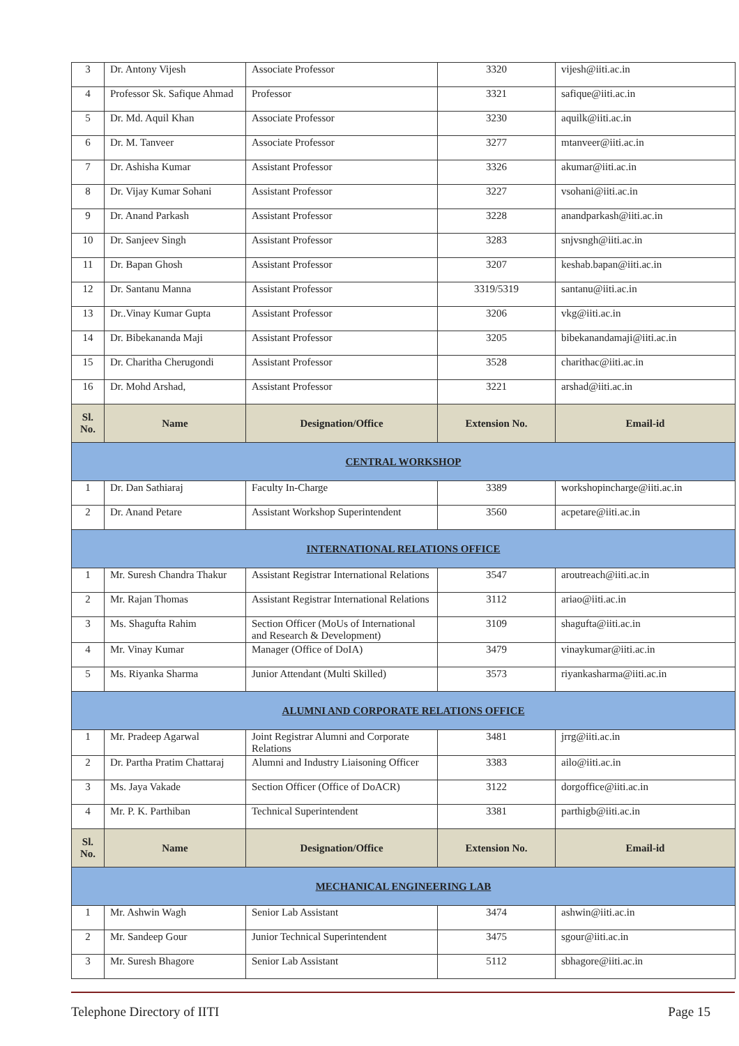| 3 | Dr. Antony Vijesh | Associate Professor | 3320 | vijesh@iiti.ac.in |
| 4 | Professor Sk. Safique Ahmad | Professor | 3321 | safique@iiti.ac.in |
| 5 | Dr. Md. Aquil Khan | Associate Professor | 3230 | aquilk@iiti.ac.in |
| 6 | Dr. M. Tanveer | Associate Professor | 3277 | mtanveer@iiti.ac.in |
| 7 | Dr. Ashisha Kumar | Assistant Professor | 3326 | akumar@iiti.ac.in |
| 8 | Dr. Vijay Kumar Sohani | Assistant Professor | 3227 | vsohani@iiti.ac.in |
| 9 | Dr. Anand Parkash | Assistant Professor | 3228 | anandparkash@iiti.ac.in |
| 10 | Dr. Sanjeev Singh | Assistant Professor | 3283 | snjvsngh@iiti.ac.in |
| 11 | Dr. Bapan Ghosh | Assistant Professor | 3207 | keshab.bapan@iiti.ac.in |
| 12 | Dr. Santanu Manna | Assistant Professor | 3319/5319 | santanu@iiti.ac.in |
| 13 | Dr..Vinay Kumar Gupta | Assistant Professor | 3206 | vkg@iiti.ac.in |
| 14 | Dr. Bibekananda Maji | Assistant Professor | 3205 | bibekanandamaji@iiti.ac.in |
| 15 | Dr. Charitha Cherugondi | Assistant Professor | 3528 | charithac@iiti.ac.in |
| 16 | Dr. Mohd Arshad, | Assistant Professor | 3221 | arshad@iiti.ac.in |
| Sl. No. | Name | Designation/Office | Extension No. | Email-id |
| CENTRAL WORKSHOP | | | | |
| 1 | Dr. Dan Sathiaraj | Faculty In-Charge | 3389 | workshopincharge@iiti.ac.in |
| 2 | Dr. Anand Petare | Assistant Workshop Superintendent | 3560 | acpetare@iiti.ac.in |
| INTERNATIONAL RELATIONS OFFICE | | | | |
| 1 | Mr. Suresh Chandra Thakur | Assistant Registrar International Relations | 3547 | aroutreach@iiti.ac.in |
| 2 | Mr. Rajan Thomas | Assistant Registrar International Relations | 3112 | ariao@iiti.ac.in |
| 3 | Ms. Shagufta Rahim | Section Officer (MoUs of International and Research & Development) | 3109 | shagufta@iiti.ac.in |
| 4 | Mr. Vinay Kumar | Manager (Office of DoIA) | 3479 | vinaykumar@iiti.ac.in |
| 5 | Ms. Riyanka Sharma | Junior Attendant (Multi Skilled) | 3573 | riyankasharma@iiti.ac.in |
| ALUMNI AND CORPORATE RELATIONS OFFICE | | | | |
| 1 | Mr. Pradeep Agarwal | Joint Registrar Alumni and Corporate Relations | 3481 | jrrg@iiti.ac.in |
| 2 | Dr. Partha Pratim Chattaraj | Alumni and Industry Liaisoning Officer | 3383 | ailo@iiti.ac.in |
| 3 | Ms. Jaya Vakade | Section Officer (Office of DoACR) | 3122 | dorgoffice@iiti.ac.in |
| 4 | Mr. P. K. Parthiban | Technical Superintendent | 3381 | parthigb@iiti.ac.in |
| Sl. No. | Name | Designation/Office | Extension No. | Email-id |
| MECHANICAL ENGINEERING LAB | | | | |
| 1 | Mr. Ashwin Wagh | Senior Lab Assistant | 3474 | ashwin@iiti.ac.in |
| 2 | Mr. Sandeep Gour | Junior Technical Superintendent | 3475 | sgour@iiti.ac.in |
| 3 | Mr. Suresh Bhagore | Senior Lab Assistant | 5112 | sbhagore@iiti.ac.in |
Telephone Directory of IITI Page 15